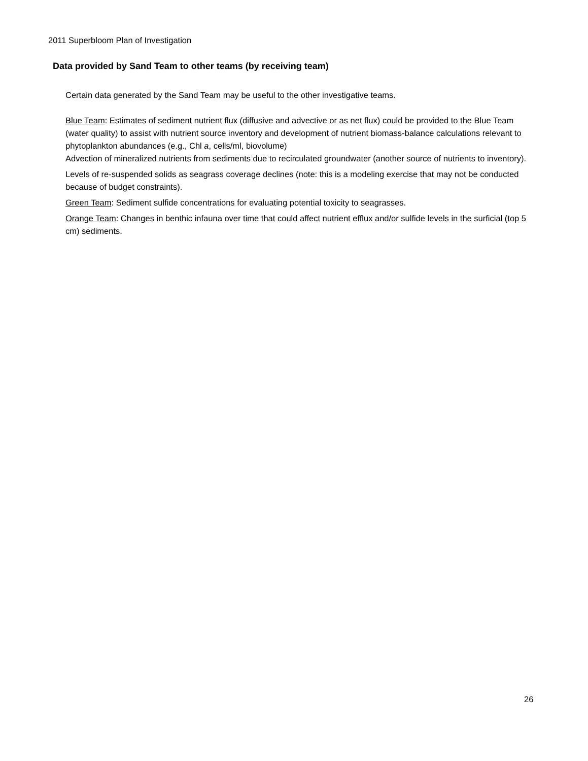2011 Superbloom Plan of Investigation
Data provided by Sand Team to other teams (by receiving team)
Certain data generated by the Sand Team may be useful to the other investigative teams.
Blue Team: Estimates of sediment nutrient flux (diffusive and advective or as net flux) could be provided to the Blue Team (water quality) to assist with nutrient source inventory and development of nutrient biomass-balance calculations relevant to phytoplankton abundances (e.g., Chl a, cells/ml, biovolume)
Advection of mineralized nutrients from sediments due to recirculated groundwater (another source of nutrients to inventory).
Levels of re-suspended solids as seagrass coverage declines (note: this is a modeling exercise that may not be conducted because of budget constraints).
Green Team: Sediment sulfide concentrations for evaluating potential toxicity to seagrasses.
Orange Team: Changes in benthic infauna over time that could affect nutrient efflux and/or sulfide levels in the surficial (top 5 cm) sediments.
26